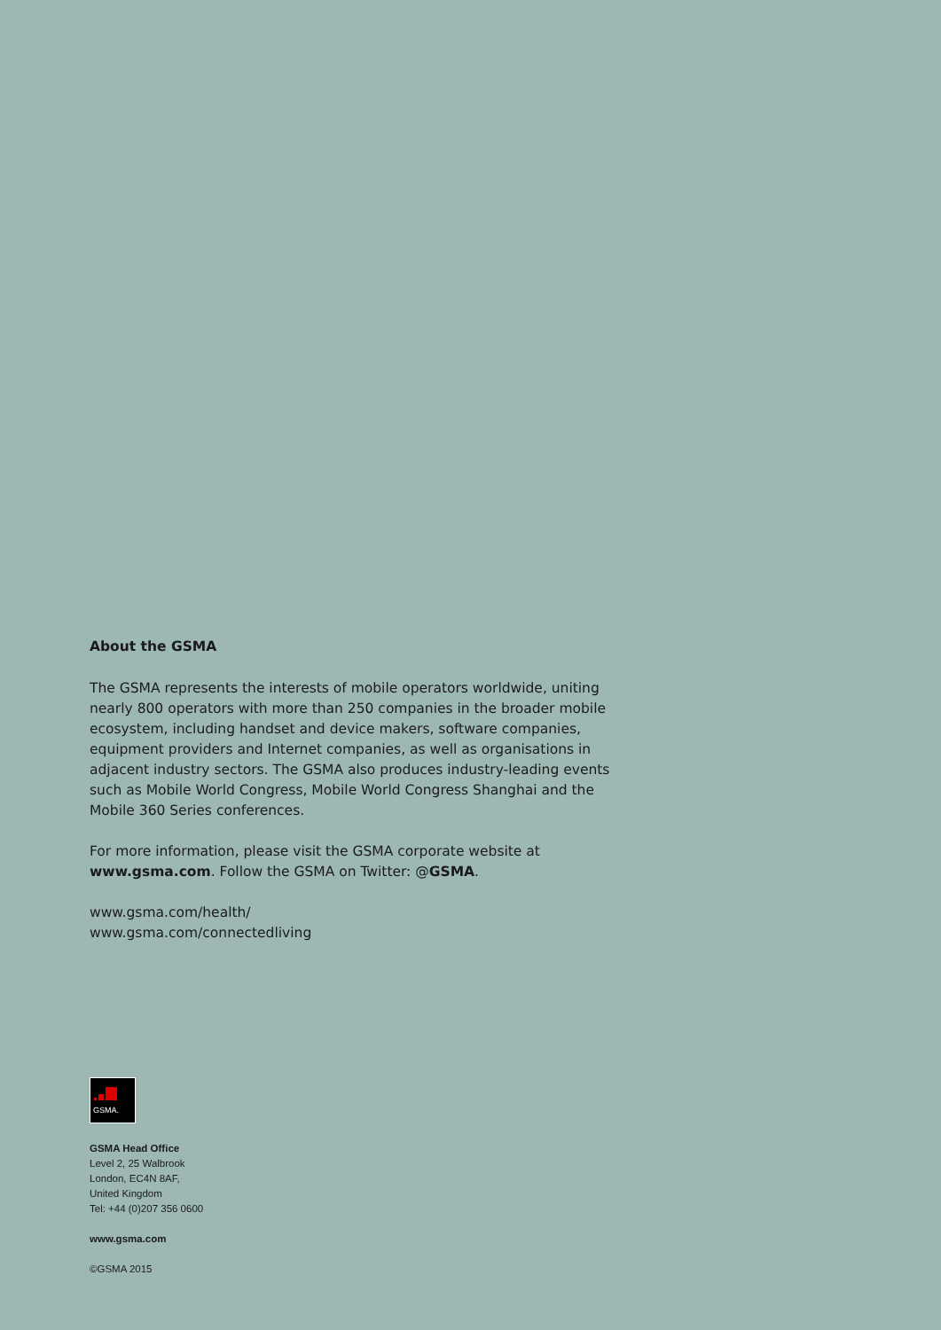About the GSMA
The GSMA represents the interests of mobile operators worldwide, uniting nearly 800 operators with more than 250 companies in the broader mobile ecosystem, including handset and device makers, software companies, equipment providers and Internet companies, as well as organisations in adjacent industry sectors. The GSMA also produces industry-leading events such as Mobile World Congress, Mobile World Congress Shanghai and the Mobile 360 Series conferences.
For more information, please visit the GSMA corporate website at www.gsma.com. Follow the GSMA on Twitter: @GSMA.
www.gsma.com/health/
www.gsma.com/connectedliving
GSMA.
GSMA Head Office
Level 2, 25 Walbrook
London, EC4N 8AF,
United Kingdom
Tel: +44 (0)207 356 0600
www.gsma.com
©GSMA 2015